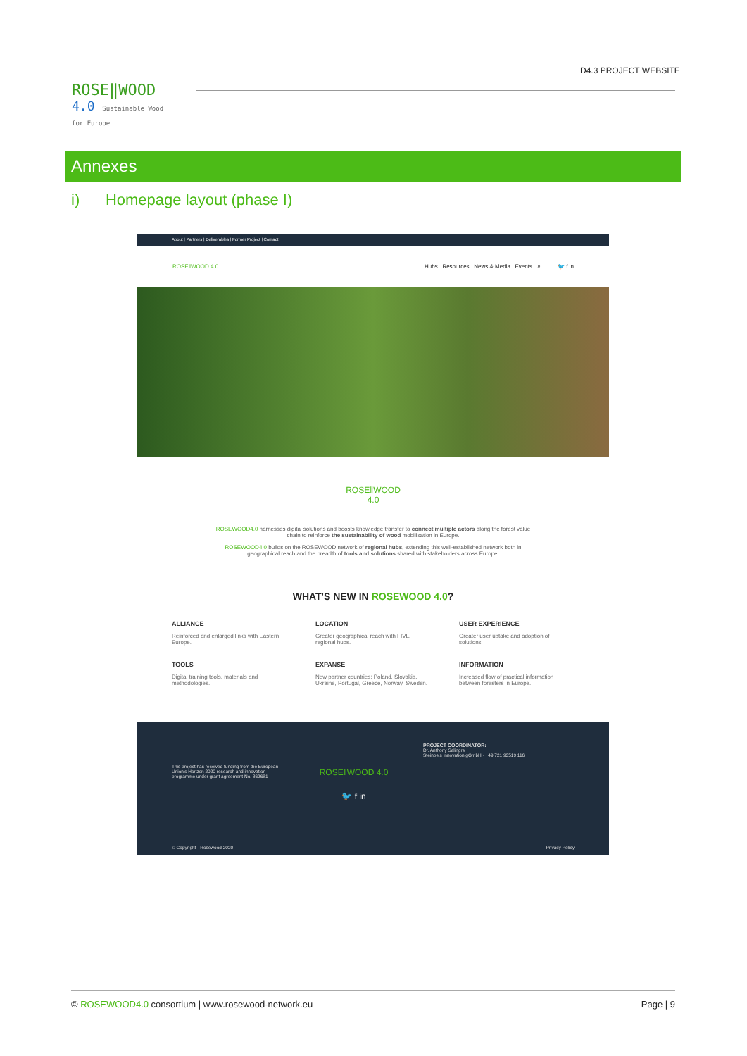ROSE‖WOOD
4.0 Sustainable Wood for Europe
D4.3 PROJECT WEBSITE
Annexes
i) Homepage layout (phase I)
About | Partners | Deliverables | Former Project | Contact
ROSE‖WOOD 4.0 Hubs Resources News & Media Events ⌕ 🐦 f in
ROSE‖WOOD
4.0
ROSEWOOD4.0 harnesses digital solutions and boosts knowledge transfer to connect multiple actors along the forest value chain to reinforce the sustainability of wood mobilisation in Europe.
ROSEWOOD4.0 builds on the ROSEWOOD network of regional hubs, extending this well-established network both in geographical reach and the breadth of tools and solutions shared with stakeholders across Europe.
WHAT'S NEW IN ROSEWOOD 4.0?
ALLIANCE
Reinforced and enlarged links with Eastern Europe.
LOCATION
Greater geographical reach with FIVE regional hubs.
USER EXPERIENCE
Greater user uptake and adoption of solutions.
TOOLS
Digital training tools, materials and methodologies.
EXPANSE
New partner countries: Poland, Slovakia, Ukraine, Portugal, Greece, Norway, Sweden.
INFORMATION
Increased flow of practical information between foresters in Europe.
This project has received funding from the European Union's Horizon 2020 research and innovation programme under grant agreement No. 862681
ROSE‖WOOD 4.0
🐦 f in
PROJECT COORDINATOR:
Dr. Anthony Salingre
Steinbeis Innovation gGmbH · +49 721 93519 116
© Copyright - Rosewood 2020 Privacy Policy
© ROSEWOOD4.0 consortium | www.rosewood-network.eu Page | 9